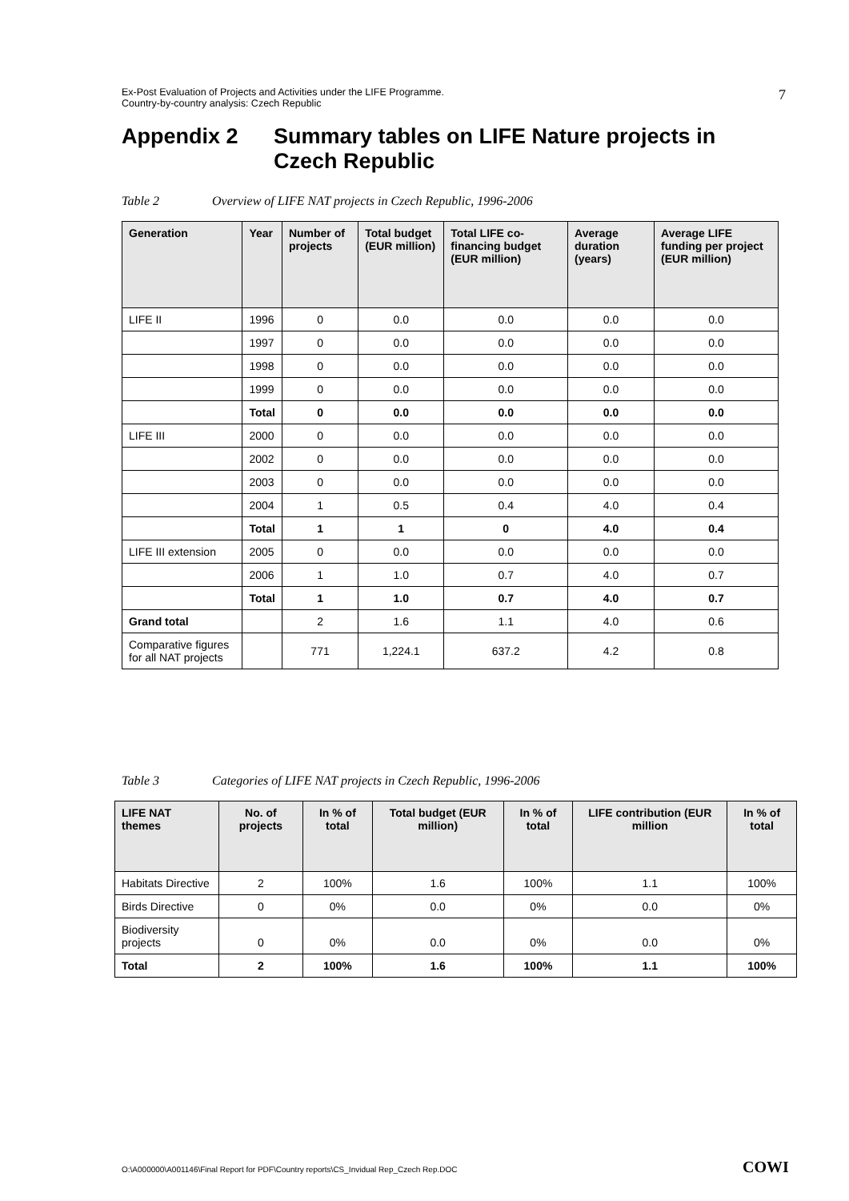Ex-Post Evaluation of Projects and Activities under the LIFE Programme.
Country-by-country analysis: Czech Republic
7
Appendix 2 Summary tables on LIFE Nature projects in
Czech Republic
Table 2 Overview of LIFE NAT projects in Czech Republic, 1996-2006
| Generation | Year | Number of projects | Total budget (EUR million) | Total LIFE co-financing budget (EUR million) | Average duration (years) | Average LIFE funding per project (EUR million) |
| --- | --- | --- | --- | --- | --- | --- |
| LIFE II | 1996 | 0 | 0.0 | 0.0 | 0.0 | 0.0 |
| | 1997 | 0 | 0.0 | 0.0 | 0.0 | 0.0 |
| | 1998 | 0 | 0.0 | 0.0 | 0.0 | 0.0 |
| | 1999 | 0 | 0.0 | 0.0 | 0.0 | 0.0 |
| | Total | 0 | 0.0 | 0.0 | 0.0 | 0.0 |
| LIFE III | 2000 | 0 | 0.0 | 0.0 | 0.0 | 0.0 |
| | 2002 | 0 | 0.0 | 0.0 | 0.0 | 0.0 |
| | 2003 | 0 | 0.0 | 0.0 | 0.0 | 0.0 |
| | 2004 | 1 | 0.5 | 0.4 | 4.0 | 0.4 |
| | Total | 1 | 1 | 0 | 4.0 | 0.4 |
| LIFE III extension | 2005 | 0 | 0.0 | 0.0 | 0.0 | 0.0 |
| | 2006 | 1 | 1.0 | 0.7 | 4.0 | 0.7 |
| | Total | 1 | 1.0 | 0.7 | 4.0 | 0.7 |
| Grand total | | 2 | 1.6 | 1.1 | 4.0 | 0.6 |
| Comparative figures for all NAT projects | | 771 | 1,224.1 | 637.2 | 4.2 | 0.8 |
Table 3 Categories of LIFE NAT projects in Czech Republic, 1996-2006
| LIFE NAT themes | No. of projects | In % of total | Total budget (EUR million) | In % of total | LIFE contribution (EUR million | In % of total |
| --- | --- | --- | --- | --- | --- | --- |
| Habitats Directive | 2 | 100% | 1.6 | 100% | 1.1 | 100% |
| Birds Directive | 0 | 0% | 0.0 | 0% | 0.0 | 0% |
| Biodiversity projects | 0 | 0% | 0.0 | 0% | 0.0 | 0% |
| Total | 2 | 100% | 1.6 | 100% | 1.1 | 100% |
O:\A000000\A001146\Final Report for PDF\Country reports\CS_Invidual Rep_Czech Rep.DOC
COWI